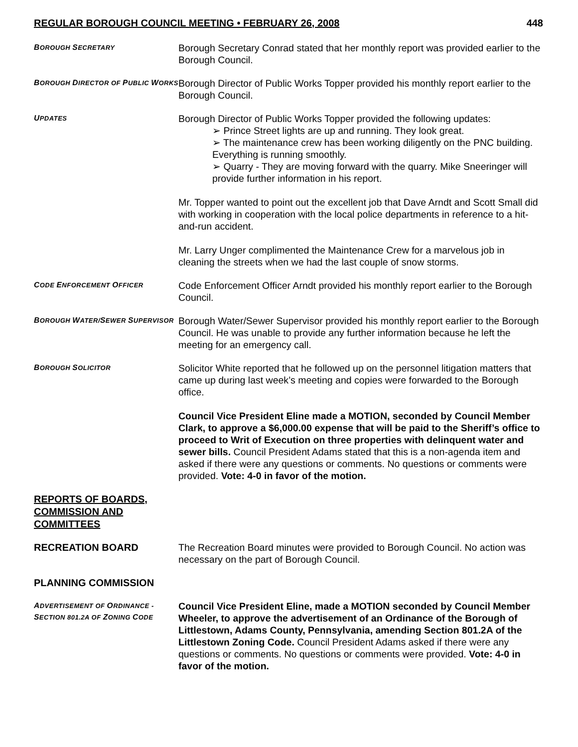REGULAR BOROUGH COUNCIL MEETING • FEBRUARY 26, 2008 448
BOROUGH SECRETARY
Borough Secretary Conrad stated that her monthly report was provided earlier to the Borough Council.
BOROUGH DIRECTOR OF PUBLIC WORKS
Borough Director of Public Works Topper provided his monthly report earlier to the Borough Council.
UPDATES
Borough Director of Public Works Topper provided the following updates:
➢ Prince Street lights are up and running. They look great.
➢ The maintenance crew has been working diligently on the PNC building. Everything is running smoothly.
➢ Quarry - They are moving forward with the quarry. Mike Sneeringer will provide further information in his report.
Mr. Topper wanted to point out the excellent job that Dave Arndt and Scott Small did with working in cooperation with the local police departments in reference to a hit-and-run accident.
Mr. Larry Unger complimented the Maintenance Crew for a marvelous job in cleaning the streets when we had the last couple of snow storms.
CODE ENFORCEMENT OFFICER
Code Enforcement Officer Arndt provided his monthly report earlier to the Borough Council.
BOROUGH WATER/SEWER SUPERVISOR
Borough Water/Sewer Supervisor provided his monthly report earlier to the Borough Council. He was unable to provide any further information because he left the meeting for an emergency call.
BOROUGH SOLICITOR
Solicitor White reported that he followed up on the personnel litigation matters that came up during last week’s meeting and copies were forwarded to the Borough office.
Council Vice President Eline made a MOTION, seconded by Council Member Clark, to approve a $6,000.00 expense that will be paid to the Sheriff’s office to proceed to Writ of Execution on three properties with delinquent water and sewer bills. Council President Adams stated that this is a non-agenda item and asked if there were any questions or comments. No questions or comments were provided. Vote: 4-0 in favor of the motion.
REPORTS OF BOARDS,
COMMISSION AND
COMMITTEES
RECREATION BOARD The Recreation Board minutes were provided to Borough Council. No action was necessary on the part of Borough Council.
PLANNING COMMISSION
ADVERTISEMENT OF ORDINANCE - SECTION 801.2A OF ZONING CODE
Council Vice President Eline, made a MOTION seconded by Council Member Wheeler, to approve the advertisement of an Ordinance of the Borough of Littlestown, Adams County, Pennsylvania, amending Section 801.2A of the Littlestown Zoning Code. Council President Adams asked if there were any questions or comments. No questions or comments were provided. Vote: 4-0 in favor of the motion.